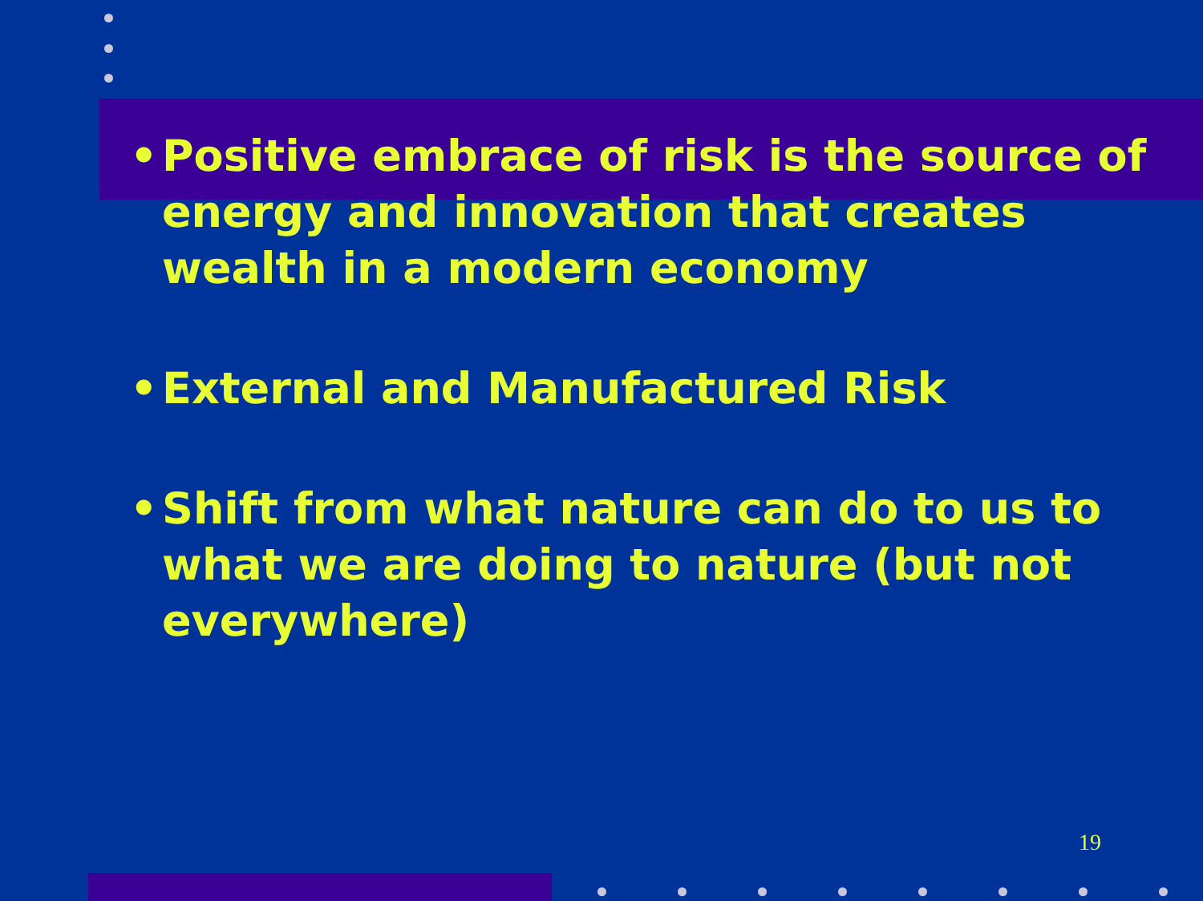• Positive embrace of risk is the source of energy and innovation that creates wealth in a modern economy
• External and Manufactured Risk
• Shift from what nature can do to us to what we are doing to nature (but not everywhere)
19